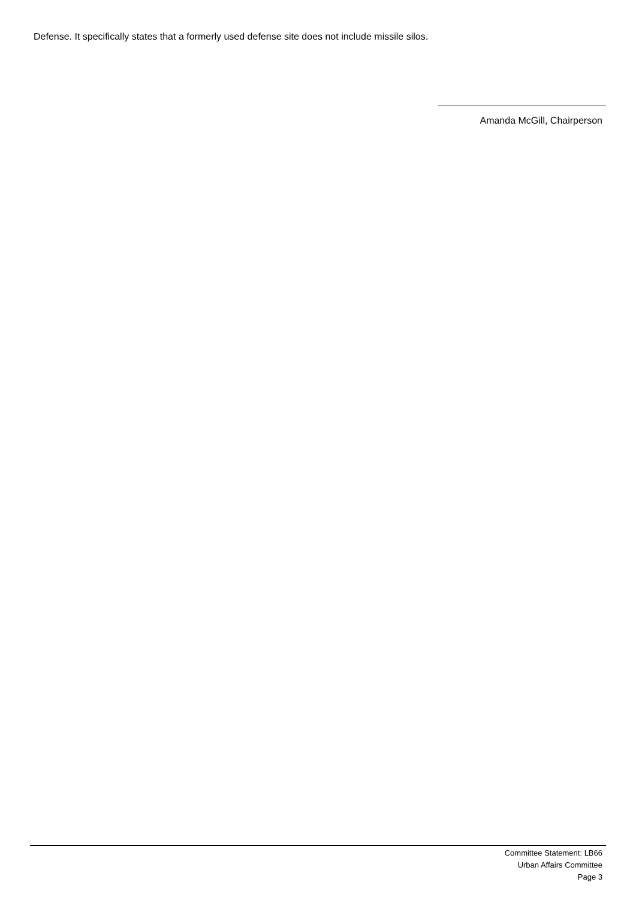Defense. It specifically states that a formerly used defense site does not include missile silos.
Amanda McGill, Chairperson
Committee Statement: LB66
Urban Affairs Committee
Page 3